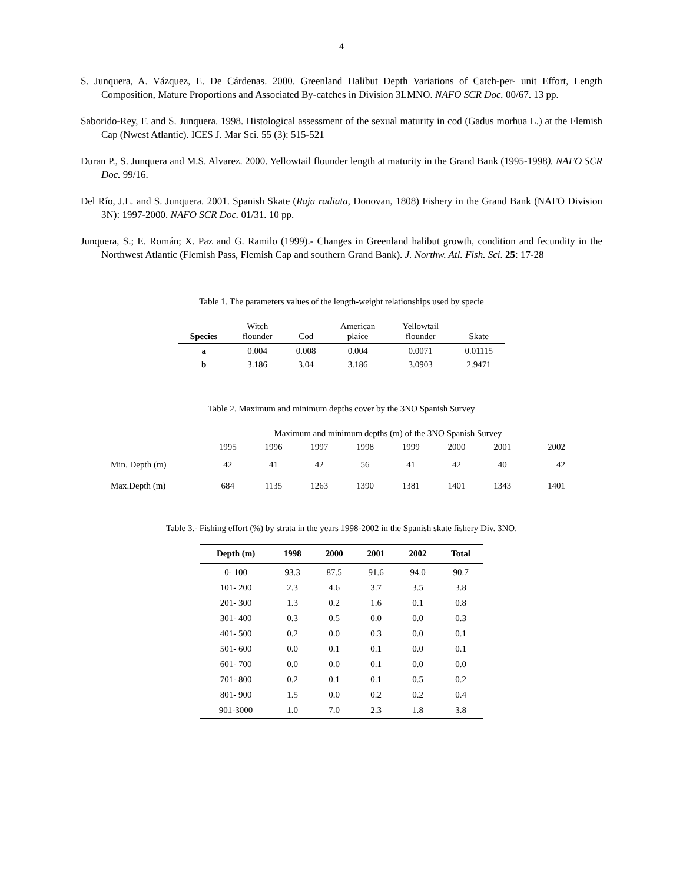4
S. Junquera, A. Vázquez, E. De Cárdenas. 2000. Greenland Halibut Depth Variations of Catch-per- unit Effort, Length Composition, Mature Proportions and Associated By-catches in Division 3LMNO. NAFO SCR Doc. 00/67. 13 pp.
Saborido-Rey, F. and S. Junquera. 1998. Histological assessment of the sexual maturity in cod (Gadus morhua L.) at the Flemish Cap (Nwest Atlantic). ICES J. Mar Sci. 55 (3): 515-521
Duran P., S. Junquera and M.S. Alvarez. 2000. Yellowtail flounder length at maturity in the Grand Bank (1995-1998). NAFO SCR Doc. 99/16.
Del Río, J.L. and S. Junquera. 2001. Spanish Skate (Raja radiata, Donovan, 1808) Fishery in the Grand Bank (NAFO Division 3N): 1997-2000. NAFO SCR Doc. 01/31. 10 pp.
Junquera, S.; E. Román; X. Paz and G. Ramilo (1999).- Changes in Greenland halibut growth, condition and fecundity in the Northwest Atlantic (Flemish Pass, Flemish Cap and southern Grand Bank). J. Northw. Atl. Fish. Sci. 25: 17-28
Table 1. The parameters values of the length-weight relationships used by specie
| Species | Witch flounder | Cod | American plaice | Yellowtail flounder | Skate |
| a | 0.004 | 0.008 | 0.004 | 0.0071 | 0.01115 |
| b | 3.186 | 3.04 | 3.186 | 3.0903 | 2.9471 |
Table 2. Maximum and minimum depths cover by the 3NO Spanish Survey
| | Maximum and minimum depths (m) of the 3NO Spanish Survey | | | | | | | |
| | 1995 | 1996 | 1997 | 1998 | 1999 | 2000 | 2001 | 2002 |
| Min. Depth (m) | 42 | 41 | 42 | 56 | 41 | 42 | 40 | 42 |
| Max.Depth (m) | 684 | 1135 | 1263 | 1390 | 1381 | 1401 | 1343 | 1401 |
Table 3.- Fishing effort (%) by strata in the years 1998-2002 in the Spanish skate fishery Div. 3NO.
| Depth (m) | 1998 | 2000 | 2001 | 2002 | Total |
| --- | --- | --- | --- | --- | --- |
| 0- 100 | 93.3 | 87.5 | 91.6 | 94.0 | 90.7 |
| 101- 200 | 2.3 | 4.6 | 3.7 | 3.5 | 3.8 |
| 201- 300 | 1.3 | 0.2 | 1.6 | 0.1 | 0.8 |
| 301- 400 | 0.3 | 0.5 | 0.0 | 0.0 | 0.3 |
| 401- 500 | 0.2 | 0.0 | 0.3 | 0.0 | 0.1 |
| 501- 600 | 0.0 | 0.1 | 0.1 | 0.0 | 0.1 |
| 601- 700 | 0.0 | 0.0 | 0.1 | 0.0 | 0.0 |
| 701- 800 | 0.2 | 0.1 | 0.1 | 0.5 | 0.2 |
| 801- 900 | 1.5 | 0.0 | 0.2 | 0.2 | 0.4 |
| 901-3000 | 1.0 | 7.0 | 2.3 | 1.8 | 3.8 |